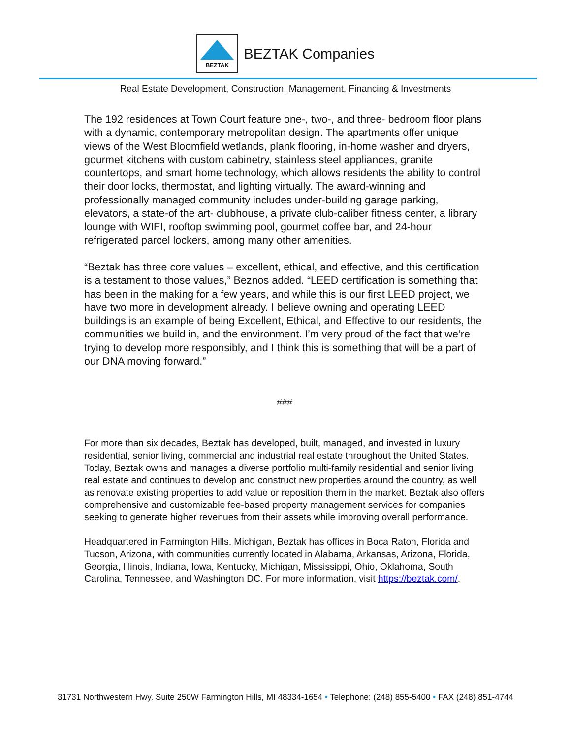BEZTAK
BEZTAK Companies
Real Estate Development, Construction, Management, Financing & Investments
The 192 residences at Town Court feature one-, two-, and three- bedroom floor plans with a dynamic, contemporary metropolitan design. The apartments offer unique views of the West Bloomfield wetlands, plank flooring, in-home washer and dryers, gourmet kitchens with custom cabinetry, stainless steel appliances, granite countertops, and smart home technology, which allows residents the ability to control their door locks, thermostat, and lighting virtually. The award-winning and professionally managed community includes under-building garage parking, elevators, a state-of the art- clubhouse, a private club-caliber fitness center, a library lounge with WIFI, rooftop swimming pool, gourmet coffee bar, and 24-hour refrigerated parcel lockers, among many other amenities.
“Beztak has three core values – excellent, ethical, and effective, and this certification is a testament to those values,” Beznos added. “LEED certification is something that has been in the making for a few years, and while this is our first LEED project, we have two more in development already. I believe owning and operating LEED buildings is an example of being Excellent, Ethical, and Effective to our residents, the communities we build in, and the environment. I’m very proud of the fact that we’re trying to develop more responsibly, and I think this is something that will be a part of our DNA moving forward.”
###
For more than six decades, Beztak has developed, built, managed, and invested in luxury residential, senior living, commercial and industrial real estate throughout the United States. Today, Beztak owns and manages a diverse portfolio multi-family residential and senior living real estate and continues to develop and construct new properties around the country, as well as renovate existing properties to add value or reposition them in the market. Beztak also offers comprehensive and customizable fee-based property management services for companies seeking to generate higher revenues from their assets while improving overall performance.
Headquartered in Farmington Hills, Michigan, Beztak has offices in Boca Raton, Florida and Tucson, Arizona, with communities currently located in Alabama, Arkansas, Arizona, Florida, Georgia, Illinois, Indiana, Iowa, Kentucky, Michigan, Mississippi, Ohio, Oklahoma, South Carolina, Tennessee, and Washington DC. For more information, visit https://beztak.com/.
31731 Northwestern Hwy. Suite 250W Farmington Hills, MI 48334-1654 • Telephone: (248) 855-5400 • FAX (248) 851-4744